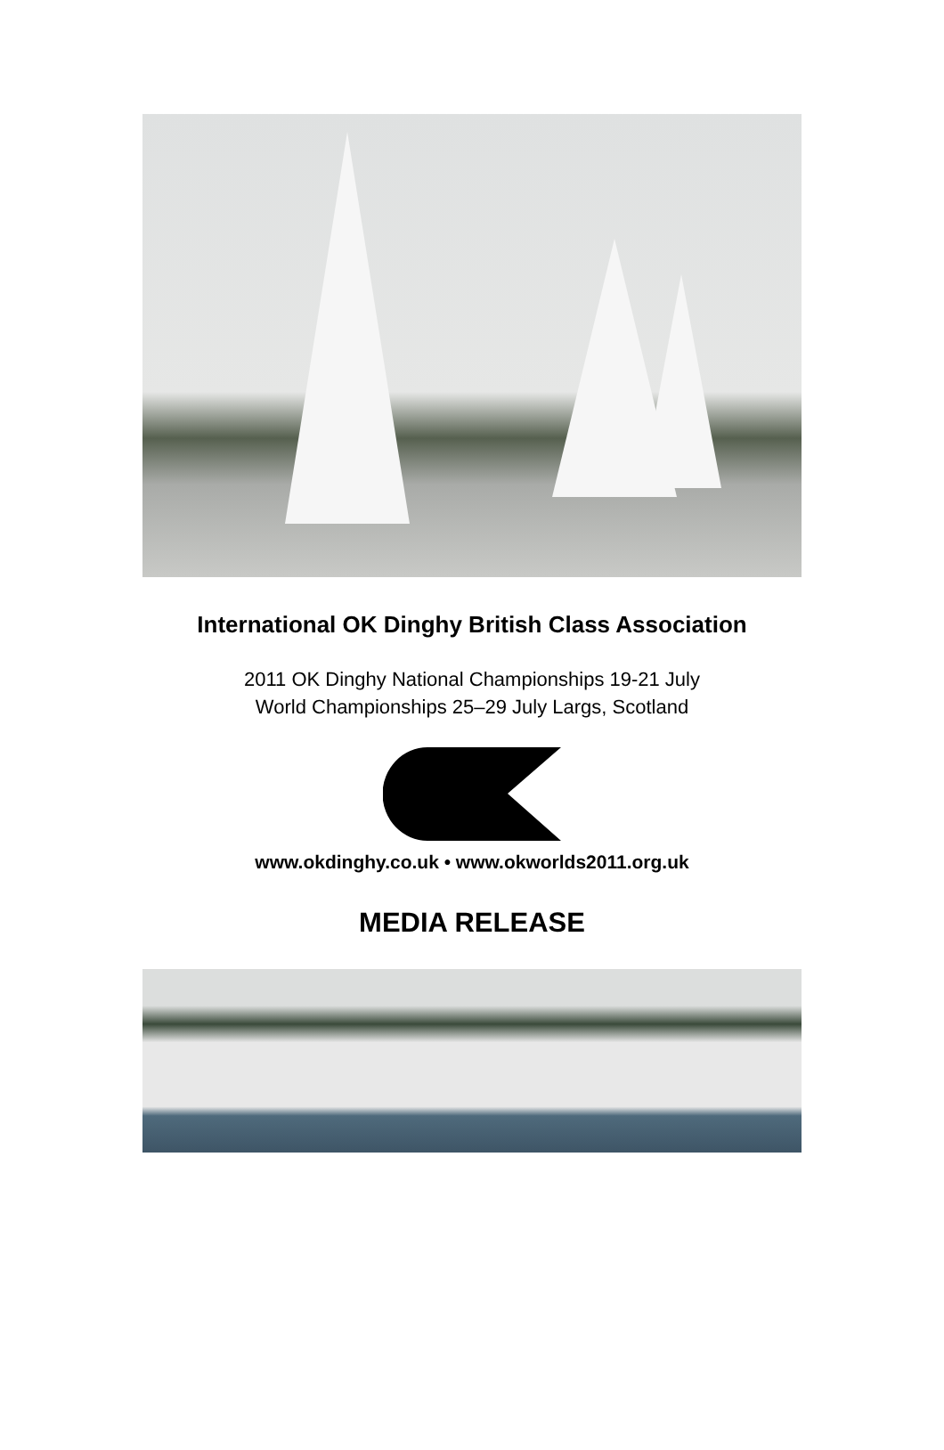International OK Dinghy British Class Association
2011 OK Dinghy National Championships 19-21 July
World Championships 25–29 July Largs, Scotland
www.okdinghy.co.uk • www.okworlds2011.org.uk
MEDIA RELEASE